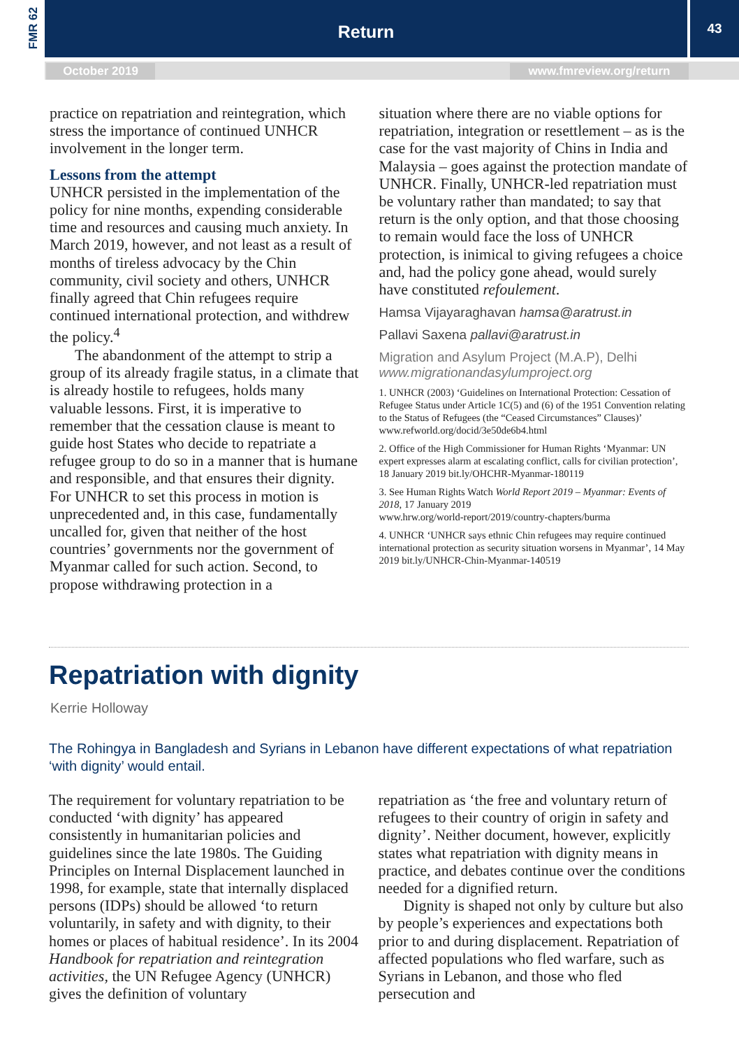FMR 62 Return 43
October 2019 www.fmreview.org/return
practice on repatriation and reintegration, which stress the importance of continued UNHCR involvement in the longer term.
Lessons from the attempt
UNHCR persisted in the implementation of the policy for nine months, expending considerable time and resources and causing much anxiety. In March 2019, however, and not least as a result of months of tireless advocacy by the Chin community, civil society and others, UNHCR finally agreed that Chin refugees require continued international protection, and withdrew the policy.<sup>4</sup>
The abandonment of the attempt to strip a group of its already fragile status, in a climate that is already hostile to refugees, holds many valuable lessons. First, it is imperative to remember that the cessation clause is meant to guide host States who decide to repatriate a refugee group to do so in a manner that is humane and responsible, and that ensures their dignity. For UNHCR to set this process in motion is unprecedented and, in this case, fundamentally uncalled for, given that neither of the host countries’ governments nor the government of Myanmar called for such action. Second, to propose withdrawing protection in a
situation where there are no viable options for repatriation, integration or resettlement – as is the case for the vast majority of Chins in India and Malaysia – goes against the protection mandate of UNHCR. Finally, UNHCR-led repatriation must be voluntary rather than mandated; to say that return is the only option, and that those choosing to remain would face the loss of UNHCR protection, is inimical to giving refugees a choice and, had the policy gone ahead, would surely have constituted refoulement.
Hamsa Vijayaraghavan hamsa@aratrust.in
Pallavi Saxena pallavi@aratrust.in
Migration and Asylum Project (M.A.P), Delhi
www.migrationandasylumproject.org
1. UNHCR (2003) ‘Guidelines on International Protection: Cessation of Refugee Status under Article 1C(5) and (6) of the 1951 Convention relating to the Status of Refugees (the “Ceased Circumstances” Clauses)’
www.refworld.org/docid/3e50de6b4.html
2. Office of the High Commissioner for Human Rights ‘Myanmar: UN expert expresses alarm at escalating conflict, calls for civilian protection’, 18 January 2019 bit.ly/OHCHR-Myanmar-180119
3. See Human Rights Watch World Report 2019 – Myanmar: Events of 2018, 17 January 2019
www.hrw.org/world-report/2019/country-chapters/burma
4. UNHCR ‘UNHCR says ethnic Chin refugees may require continued international protection as security situation worsens in Myanmar’, 14 May 2019 bit.ly/UNHCR-Chin-Myanmar-140519
Repatriation with dignity
Kerrie Holloway
The Rohingya in Bangladesh and Syrians in Lebanon have different expectations of what repatriation ‘with dignity’ would entail.
The requirement for voluntary repatriation to be conducted ‘with dignity’ has appeared consistently in humanitarian policies and guidelines since the late 1980s. The Guiding Principles on Internal Displacement launched in 1998, for example, state that internally displaced persons (IDPs) should be allowed ‘to return voluntarily, in safety and with dignity, to their homes or places of habitual residence’. In its 2004 Handbook for repatriation and reintegration activities, the UN Refugee Agency (UNHCR) gives the definition of voluntary
repatriation as ‘the free and voluntary return of refugees to their country of origin in safety and dignity’. Neither document, however, explicitly states what repatriation with dignity means in practice, and debates continue over the conditions needed for a dignified return.
Dignity is shaped not only by culture but also by people’s experiences and expectations both prior to and during displacement. Repatriation of affected populations who fled warfare, such as Syrians in Lebanon, and those who fled persecution and